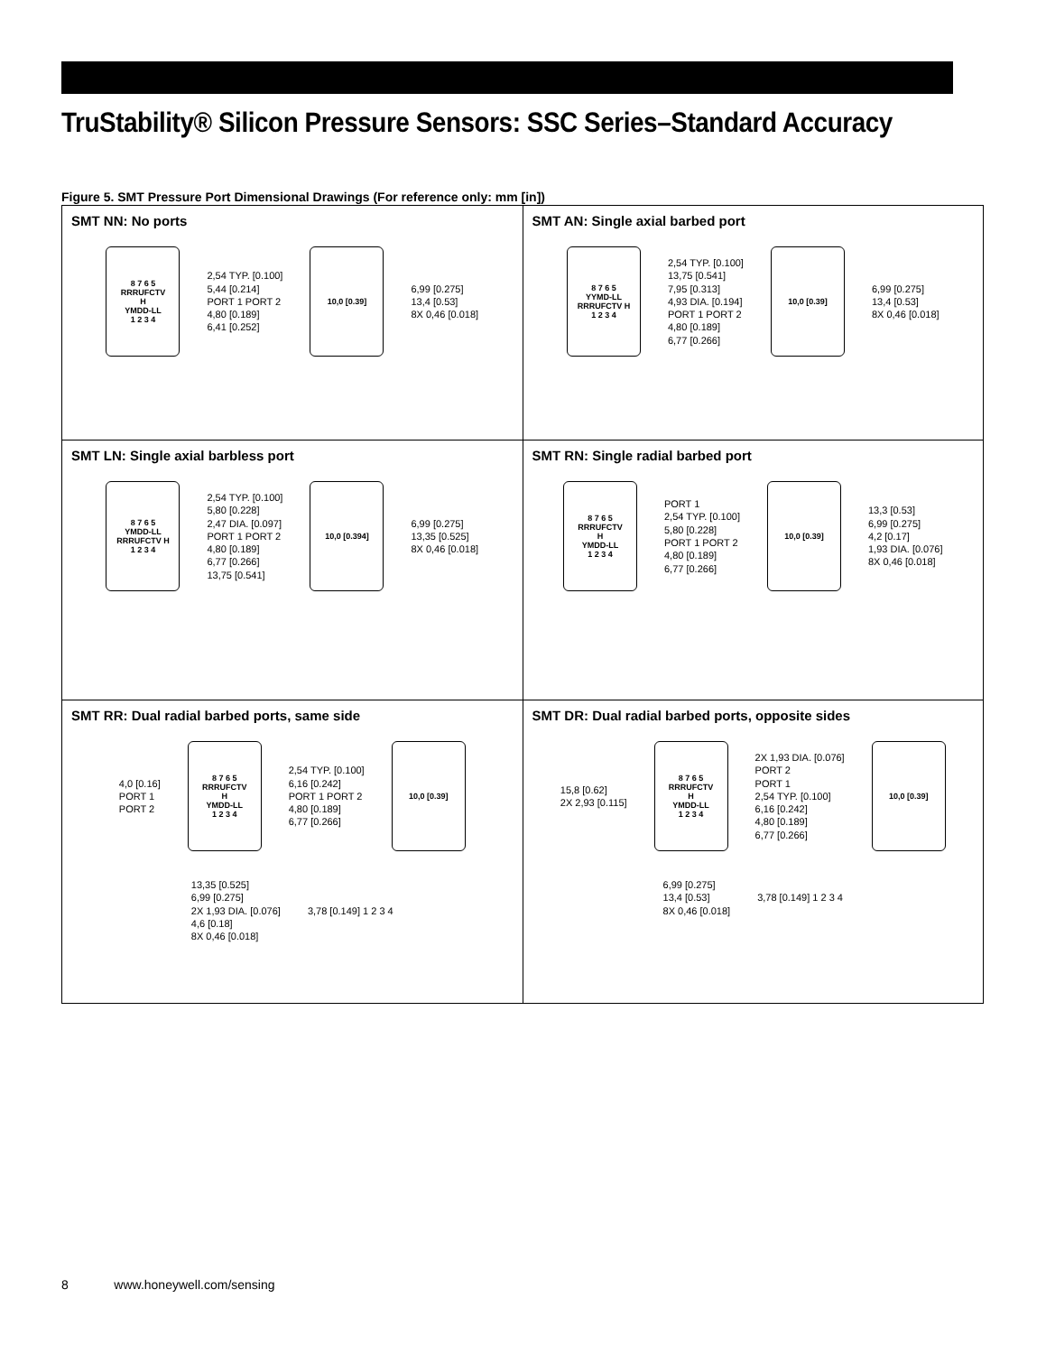TruStability® Silicon Pressure Sensors: SSC Series–Standard Accuracy
Figure 5. SMT Pressure Port Dimensional Drawings (For reference only: mm [in])
| SMT NN: No ports 8 7 6 5 RRRUFCTV H YMDD-LL 1 2 3 4 2,54 TYP. [0.100] 5,44 [0.214] PORT 1 PORT 2 4,80 [0.189] 6,41 [0.252] 10,0 [0.39] 6,99 [0.275] 13,4 [0.53] 8X 0,46 [0.018] | SMT AN: Single axial barbed port 8 7 6 5 YYMD-LL RRRUFCTV H 1 2 3 4 2,54 TYP. [0.100] 13,75 [0.541] 7,95 [0.313] 4,93 DIA. [0.194] PORT 1 PORT 2 4,80 [0.189] 6,77 [0.266] 10,0 [0.39] 6,99 [0.275] 13,4 [0.53] 8X 0,46 [0.018] |
| SMT LN: Single axial barbless port 8 7 6 5 YMDD-LL RRRUFCTV H 1 2 3 4 2,54 TYP. [0.100] 5,80 [0.228] 2,47 DIA. [0.097] PORT 1 PORT 2 4,80 [0.189] 6,77 [0.266] 13,75 [0.541] 10,0 [0.394] 6,99 [0.275] 13,35 [0.525] 8X 0,46 [0.018] | SMT RN: Single radial barbed port 8 7 6 5 RRRUFCTV H YMDD-LL 1 2 3 4 PORT 1 2,54 TYP. [0.100] 5,80 [0.228] PORT 1 PORT 2 4,80 [0.189] 6,77 [0.266] 10,0 [0.39] 13,3 [0.53] 6,99 [0.275] 4,2 [0.17] 1,93 DIA. [0.076] 8X 0,46 [0.018] |
| SMT RR: Dual radial barbed ports, same side 4,0 [0.16] PORT 1 PORT 2 8 7 6 5 RRRUFCTV H YMDD-LL 1 2 3 4 2,54 TYP. [0.100] 6,16 [0.242] PORT 1 PORT 2 4,80 [0.189] 6,77 [0.266] 10,0 [0.39] 13,35 [0.525] 6,99 [0.275] 2X 1,93 DIA. [0.076] 4,6 [0.18] 8X 0,46 [0.018] 3,78 [0.149] 1 2 3 4 | SMT DR: Dual radial barbed ports, opposite sides 15,8 [0.62] 2X 2,93 [0.115] 8 7 6 5 RRRUFCTV H YMDD-LL 1 2 3 4 2X 1,93 DIA. [0.076] PORT 2 PORT 1 2,54 TYP. [0.100] 6,16 [0.242] 4,80 [0.189] 6,77 [0.266] 10,0 [0.39] 6,99 [0.275] 13,4 [0.53] 8X 0,46 [0.018] 3,78 [0.149] 1 2 3 4 |
8 www.honeywell.com/sensing